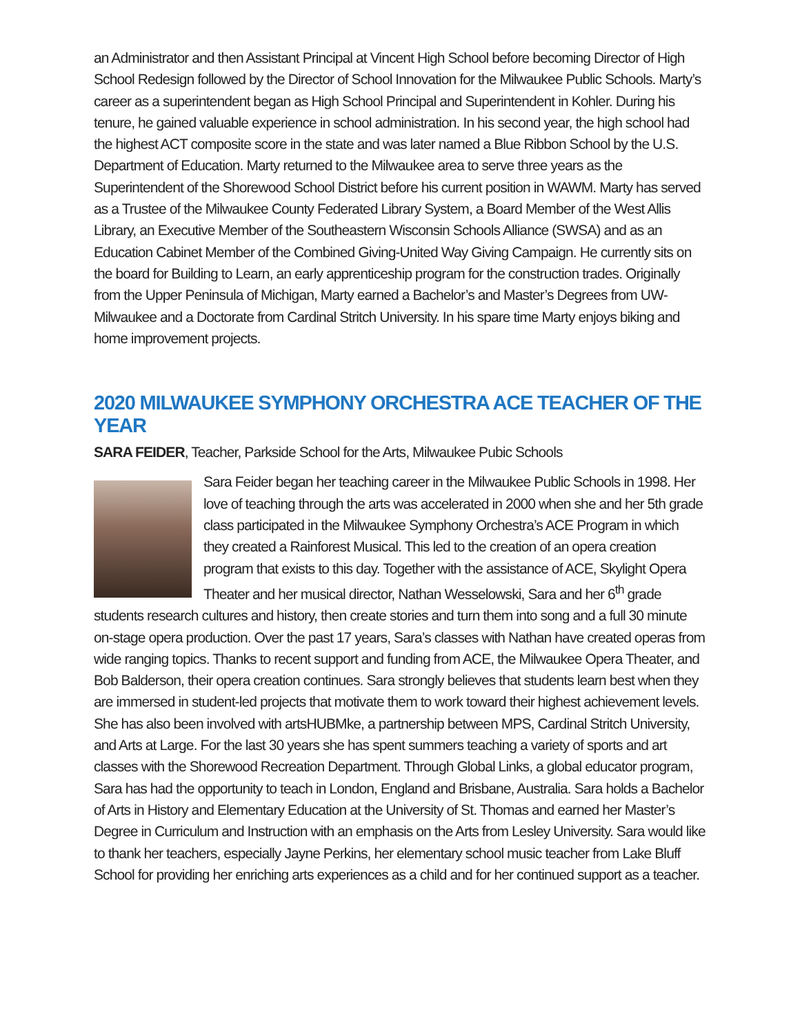an Administrator and then Assistant Principal at Vincent High School before becoming Director of High School Redesign followed by the Director of School Innovation for the Milwaukee Public Schools. Marty’s career as a superintendent began as High School Principal and Superintendent in Kohler. During his tenure, he gained valuable experience in school administration. In his second year, the high school had the highest ACT composite score in the state and was later named a Blue Ribbon School by the U.S. Department of Education. Marty returned to the Milwaukee area to serve three years as the Superintendent of the Shorewood School District before his current position in WAWM. Marty has served as a Trustee of the Milwaukee County Federated Library System, a Board Member of the West Allis Library, an Executive Member of the Southeastern Wisconsin Schools Alliance (SWSA) and as an Education Cabinet Member of the Combined Giving-United Way Giving Campaign. He currently sits on the board for Building to Learn, an early apprenticeship program for the construction trades. Originally from the Upper Peninsula of Michigan, Marty earned a Bachelor’s and Master’s Degrees from UW-Milwaukee and a Doctorate from Cardinal Stritch University. In his spare time Marty enjoys biking and home improvement projects.
2020 MILWAUKEE SYMPHONY ORCHESTRA ACE TEACHER OF THE YEAR
SARA FEIDER, Teacher, Parkside School for the Arts, Milwaukee Pubic Schools
Sara Feider began her teaching career in the Milwaukee Public Schools in 1998. Her love of teaching through the arts was accelerated in 2000 when she and her 5th grade class participated in the Milwaukee Symphony Orchestra’s ACE Program in which they created a Rainforest Musical. This led to the creation of an opera creation program that exists to this day. Together with the assistance of ACE, Skylight Opera Theater and her musical director, Nathan Wesselowski, Sara and her 6<sup>th</sup> grade students research cultures and history, then create stories and turn them into song and a full 30 minute on-stage opera production. Over the past 17 years, Sara’s classes with Nathan have created operas from wide ranging topics. Thanks to recent support and funding from ACE, the Milwaukee Opera Theater, and Bob Balderson, their opera creation continues. Sara strongly believes that students learn best when they are immersed in student-led projects that motivate them to work toward their highest achievement levels. She has also been involved with artsHUBMke, a partnership between MPS, Cardinal Stritch University, and Arts at Large. For the last 30 years she has spent summers teaching a variety of sports and art classes with the Shorewood Recreation Department. Through Global Links, a global educator program, Sara has had the opportunity to teach in London, England and Brisbane, Australia. Sara holds a Bachelor of Arts in History and Elementary Education at the University of St. Thomas and earned her Master’s Degree in Curriculum and Instruction with an emphasis on the Arts from Lesley University. Sara would like to thank her teachers, especially Jayne Perkins, her elementary school music teacher from Lake Bluff School for providing her enriching arts experiences as a child and for her continued support as a teacher.